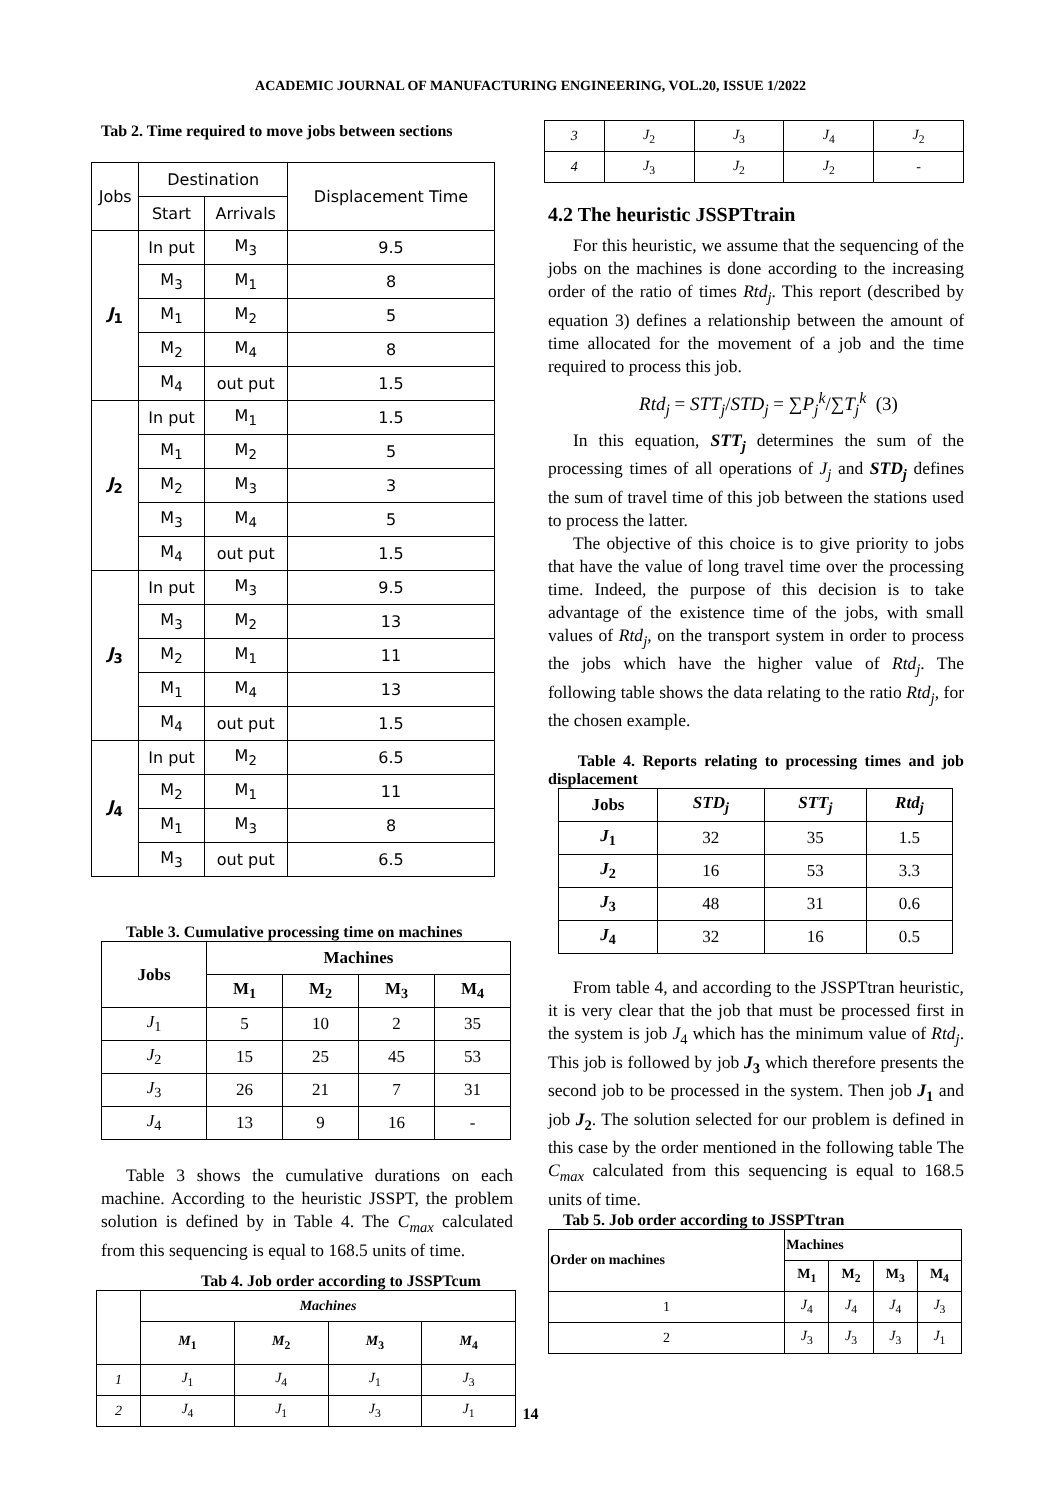ACADEMIC JOURNAL OF MANUFACTURING ENGINEERING, VOL.20, ISSUE 1/2022
Tab 2. Time required to move jobs between sections
| Jobs | Destination | | Displacement Time |
| --- | --- | --- | --- |
| | Start | Arrivals | |
| J<sub>1</sub> | In put | M<sub>3</sub> | 9.5 |
| | M<sub>3</sub> | M<sub>1</sub> | 8 |
| | M<sub>1</sub> | M<sub>2</sub> | 5 |
| | M<sub>2</sub> | M<sub>4</sub> | 8 |
| | M<sub>4</sub> | out put | 1.5 |
| J<sub>2</sub> | In put | M<sub>1</sub> | 1.5 |
| | M<sub>1</sub> | M<sub>2</sub> | 5 |
| | M<sub>2</sub> | M<sub>3</sub> | 3 |
| | M<sub>3</sub> | M<sub>4</sub> | 5 |
| | M<sub>4</sub> | out put | 1.5 |
| J<sub>3</sub> | In put | M<sub>3</sub> | 9.5 |
| | M<sub>3</sub> | M<sub>2</sub> | 13 |
| | M<sub>2</sub> | M<sub>1</sub> | 11 |
| | M<sub>1</sub> | M<sub>4</sub> | 13 |
| | M<sub>4</sub> | out put | 1.5 |
| J<sub>4</sub> | In put | M<sub>2</sub> | 6.5 |
| | M<sub>2</sub> | M<sub>1</sub> | 11 |
| | M<sub>1</sub> | M<sub>3</sub> | 8 |
| | M<sub>3</sub> | out put | 6.5 |
Table 3. Cumulative processing time on machines
| Jobs | Machines | | | |
| --- | --- | --- | --- | --- |
| | M<sub>1</sub> | M<sub>2</sub> | M<sub>3</sub> | M<sub>4</sub> |
| J<sub>1</sub> | 5 | 10 | 2 | 35 |
| J<sub>2</sub> | 15 | 25 | 45 | 53 |
| J<sub>3</sub> | 26 | 21 | 7 | 31 |
| J<sub>4</sub> | 13 | 9 | 16 | - |
Table 3 shows the cumulative durations on each machine. According to the heuristic JSSPT, the problem solution is defined by in Table 4. The C<sub>max</sub> calculated from this sequencing is equal to 168.5 units of time.
Tab 4. Job order according to JSSPTcum
| | Machines | | | |
| --- | --- | --- | --- | --- |
| | M<sub>1</sub> | M<sub>2</sub> | M<sub>3</sub> | M<sub>4</sub> |
| 1 | J<sub>1</sub> | J<sub>4</sub> | J<sub>1</sub> | J<sub>3</sub> |
| 2 | J<sub>4</sub> | J<sub>1</sub> | J<sub>3</sub> | J<sub>1</sub> |
| 3 | J<sub>2</sub> | J<sub>3</sub> | J<sub>4</sub> | J<sub>2</sub> |
| 4 | J<sub>3</sub> | J<sub>2</sub> | J<sub>2</sub> | - |
4.2 The heuristic JSSPTtrain
For this heuristic, we assume that the sequencing of the jobs on the machines is done according to the increasing order of the ratio of times Rtd<sub>j</sub>. This report (described by equation 3) defines a relationship between the amount of time allocated for the movement of a job and the time required to process this job.
Rtd<sub>j</sub> = STT<sub>j</sub>/STD<sub>j</sub> = ∑P<sub>j</sub><sup>k</sup>/∑T<sub>j</sub><sup>k</sup> (3)
In this equation, STT<sub>j</sub> determines the sum of the processing times of all operations of J<sub>j</sub> and STD<sub>j</sub> defines the sum of travel time of this job between the stations used to process the latter.
The objective of this choice is to give priority to jobs that have the value of long travel time over the processing time. Indeed, the purpose of this decision is to take advantage of the existence time of the jobs, with small values of Rtd<sub>j</sub>, on the transport system in order to process the jobs which have the higher value of Rtd<sub>j</sub>. The following table shows the data relating to the ratio Rtd<sub>j</sub>, for the chosen example.
Table 4. Reports relating to processing times and job displacement
| Jobs | STD<sub>j</sub> | STT<sub>j</sub> | Rtd<sub>j</sub> |
| --- | --- | --- | --- |
| J<sub>1</sub> | 32 | 35 | 1.5 |
| J<sub>2</sub> | 16 | 53 | 3.3 |
| J<sub>3</sub> | 48 | 31 | 0.6 |
| J<sub>4</sub> | 32 | 16 | 0.5 |
From table 4, and according to the JSSPTtran heuristic, it is very clear that the job that must be processed first in the system is job J<sub>4</sub> which has the minimum value of Rtd<sub>j</sub>. This job is followed by job J<sub>3</sub> which therefore presents the second job to be processed in the system. Then job J<sub>1</sub> and job J<sub>2</sub>. The solution selected for our problem is defined in this case by the order mentioned in the following table The C<sub>max</sub> calculated from this sequencing is equal to 168.5 units of time.
Tab 5. Job order according to JSSPTtran
| Order on machines | Machines | | | |
| --- | --- | --- | --- | --- |
| | M<sub>1</sub> | M<sub>2</sub> | M<sub>3</sub> | M<sub>4</sub> |
| 1 | J<sub>4</sub> | J<sub>4</sub> | J<sub>4</sub> | J<sub>3</sub> |
| 2 | J<sub>3</sub> | J<sub>3</sub> | J<sub>3</sub> | J<sub>1</sub> |
14